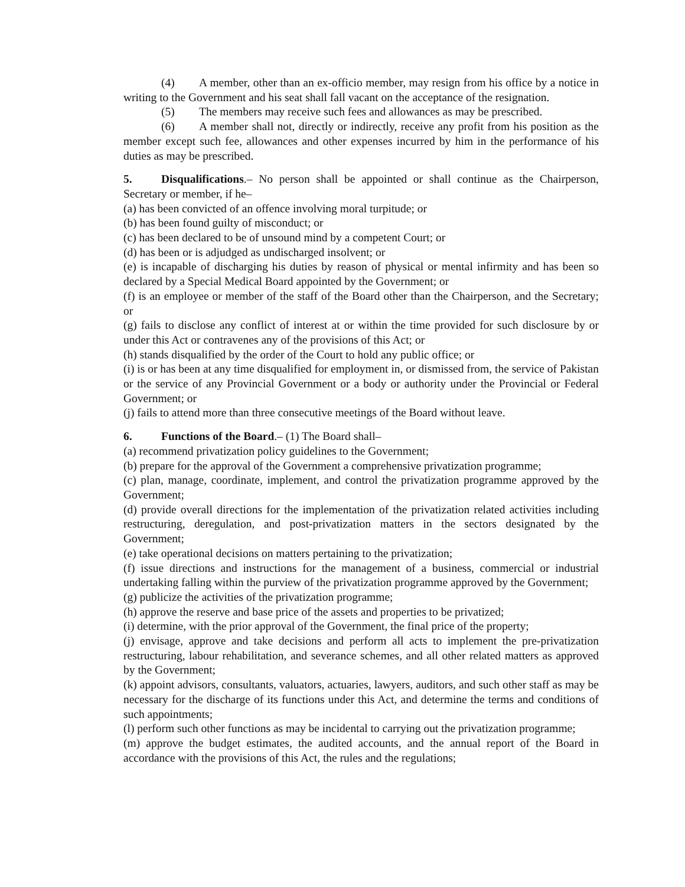(4) A member, other than an ex-officio member, may resign from his office by a notice in writing to the Government and his seat shall fall vacant on the acceptance of the resignation.
(5) The members may receive such fees and allowances as may be prescribed.
(6) A member shall not, directly or indirectly, receive any profit from his position as the member except such fee, allowances and other expenses incurred by him in the performance of his duties as may be prescribed.
5. Disqualifications.– No person shall be appointed or shall continue as the Chairperson, Secretary or member, if he–
(a) has been convicted of an offence involving moral turpitude; or
(b) has been found guilty of misconduct; or
(c) has been declared to be of unsound mind by a competent Court; or
(d) has been or is adjudged as undischarged insolvent; or
(e) is incapable of discharging his duties by reason of physical or mental infirmity and has been so declared by a Special Medical Board appointed by the Government; or
(f) is an employee or member of the staff of the Board other than the Chairperson, and the Secretary; or
(g) fails to disclose any conflict of interest at or within the time provided for such disclosure by or under this Act or contravenes any of the provisions of this Act; or
(h) stands disqualified by the order of the Court to hold any public office; or
(i) is or has been at any time disqualified for employment in, or dismissed from, the service of Pakistan or the service of any Provincial Government or a body or authority under the Provincial or Federal Government; or
(j) fails to attend more than three consecutive meetings of the Board without leave.
6. Functions of the Board.– (1) The Board shall–
(a) recommend privatization policy guidelines to the Government;
(b) prepare for the approval of the Government a comprehensive privatization programme;
(c) plan, manage, coordinate, implement, and control the privatization programme approved by the Government;
(d) provide overall directions for the implementation of the privatization related activities including restructuring, deregulation, and post-privatization matters in the sectors designated by the Government;
(e) take operational decisions on matters pertaining to the privatization;
(f) issue directions and instructions for the management of a business, commercial or industrial undertaking falling within the purview of the privatization programme approved by the Government;
(g) publicize the activities of the privatization programme;
(h) approve the reserve and base price of the assets and properties to be privatized;
(i) determine, with the prior approval of the Government, the final price of the property;
(j) envisage, approve and take decisions and perform all acts to implement the pre-privatization restructuring, labour rehabilitation, and severance schemes, and all other related matters as approved by the Government;
(k) appoint advisors, consultants, valuators, actuaries, lawyers, auditors, and such other staff as may be necessary for the discharge of its functions under this Act, and determine the terms and conditions of such appointments;
(l) perform such other functions as may be incidental to carrying out the privatization programme;
(m) approve the budget estimates, the audited accounts, and the annual report of the Board in accordance with the provisions of this Act, the rules and the regulations;